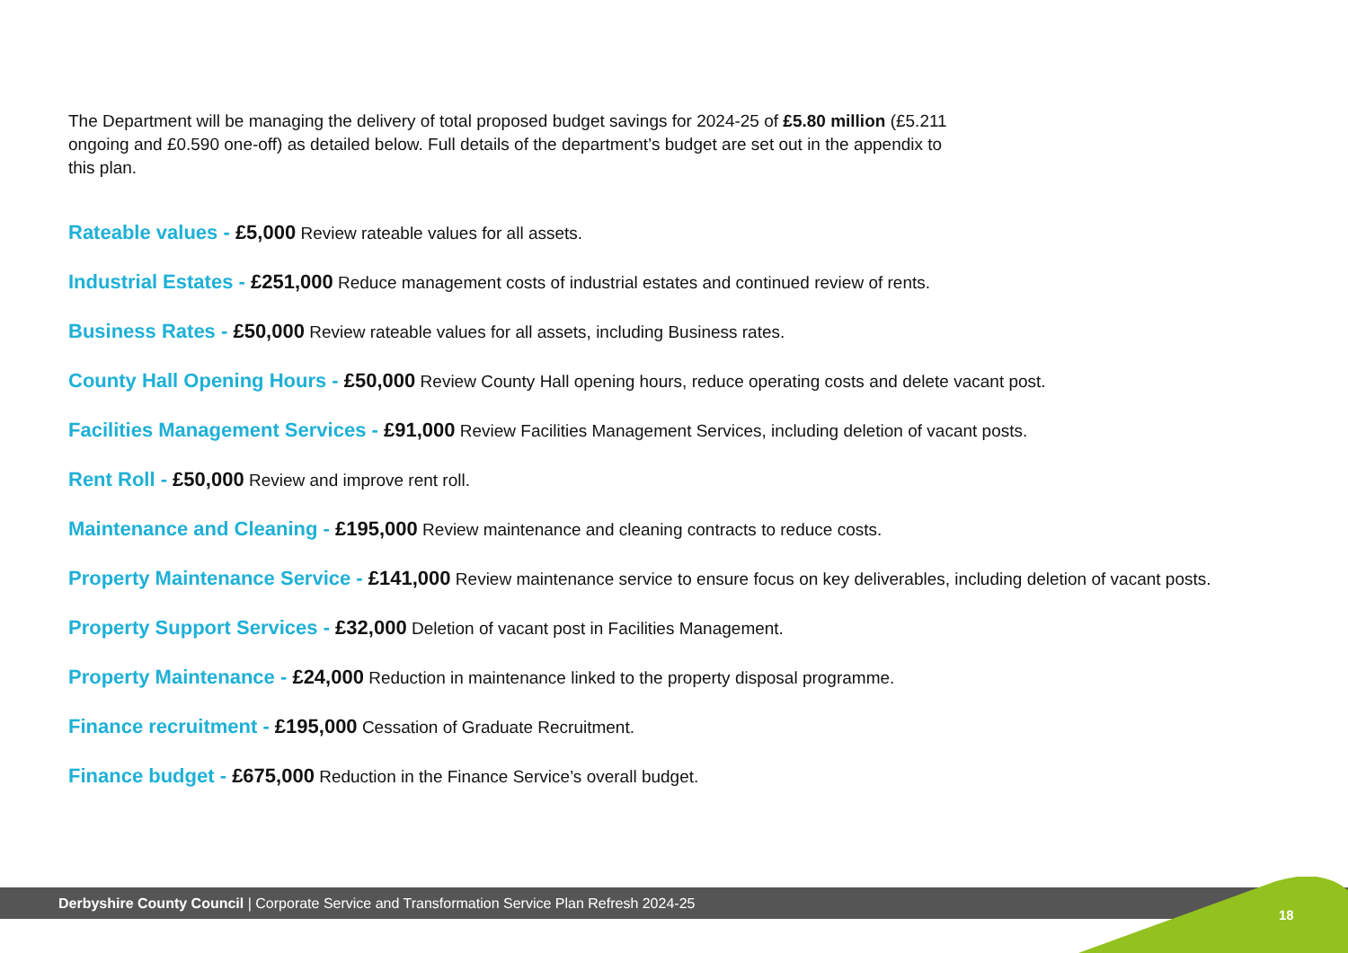The Department will be managing the delivery of total proposed budget savings for 2024-25 of £5.80 million (£5.211 ongoing and £0.590 one-off) as detailed below. Full details of the department’s budget are set out in the appendix to this plan.
Rateable values - £5,000 Review rateable values for all assets.
Industrial Estates - £251,000 Reduce management costs of industrial estates and continued review of rents.
Business Rates - £50,000 Review rateable values for all assets, including Business rates.
County Hall Opening Hours - £50,000 Review County Hall opening hours, reduce operating costs and delete vacant post.
Facilities Management Services - £91,000 Review Facilities Management Services, including deletion of vacant posts.
Rent Roll - £50,000 Review and improve rent roll.
Maintenance and Cleaning - £195,000 Review maintenance and cleaning contracts to reduce costs.
Property Maintenance Service - £141,000 Review maintenance service to ensure focus on key deliverables, including deletion of vacant posts.
Property Support Services - £32,000 Deletion of vacant post in Facilities Management.
Property Maintenance - £24,000 Reduction in maintenance linked to the property disposal programme.
Finance recruitment - £195,000 Cessation of Graduate Recruitment.
Finance budget - £675,000 Reduction in the Finance Service’s overall budget.
Derbyshire County Council | Corporate Service and Transformation Service Plan Refresh 2024-25
18